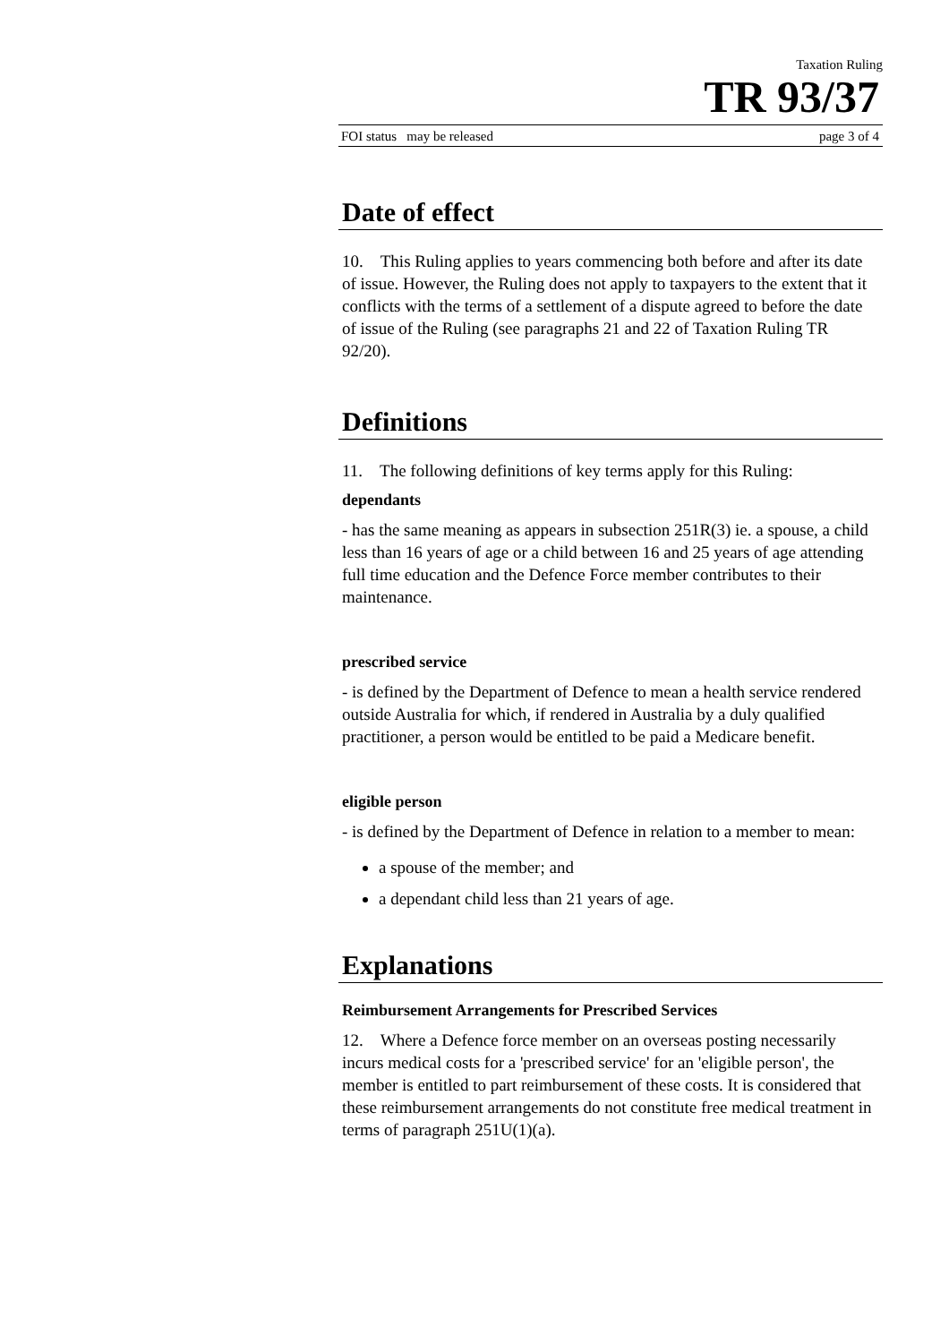Taxation Ruling
TR 93/37
FOI status may be released page 3 of 4
Date of effect
10. This Ruling applies to years commencing both before and after its date of issue. However, the Ruling does not apply to taxpayers to the extent that it conflicts with the terms of a settlement of a dispute agreed to before the date of issue of the Ruling (see paragraphs 21 and 22 of Taxation Ruling TR 92/20).
Definitions
11. The following definitions of key terms apply for this Ruling:
dependants
- has the same meaning as appears in subsection 251R(3) ie. a spouse, a child less than 16 years of age or a child between 16 and 25 years of age attending full time education and the Defence Force member contributes to their maintenance.
prescribed service
- is defined by the Department of Defence to mean a health service rendered outside Australia for which, if rendered in Australia by a duly qualified practitioner, a person would be entitled to be paid a Medicare benefit.
eligible person
- is defined by the Department of Defence in relation to a member to mean:
a spouse of the member; and
a dependant child less than 21 years of age.
Explanations
Reimbursement Arrangements for Prescribed Services
12. Where a Defence force member on an overseas posting necessarily incurs medical costs for a 'prescribed service' for an 'eligible person', the member is entitled to part reimbursement of these costs. It is considered that these reimbursement arrangements do not constitute free medical treatment in terms of paragraph 251U(1)(a).